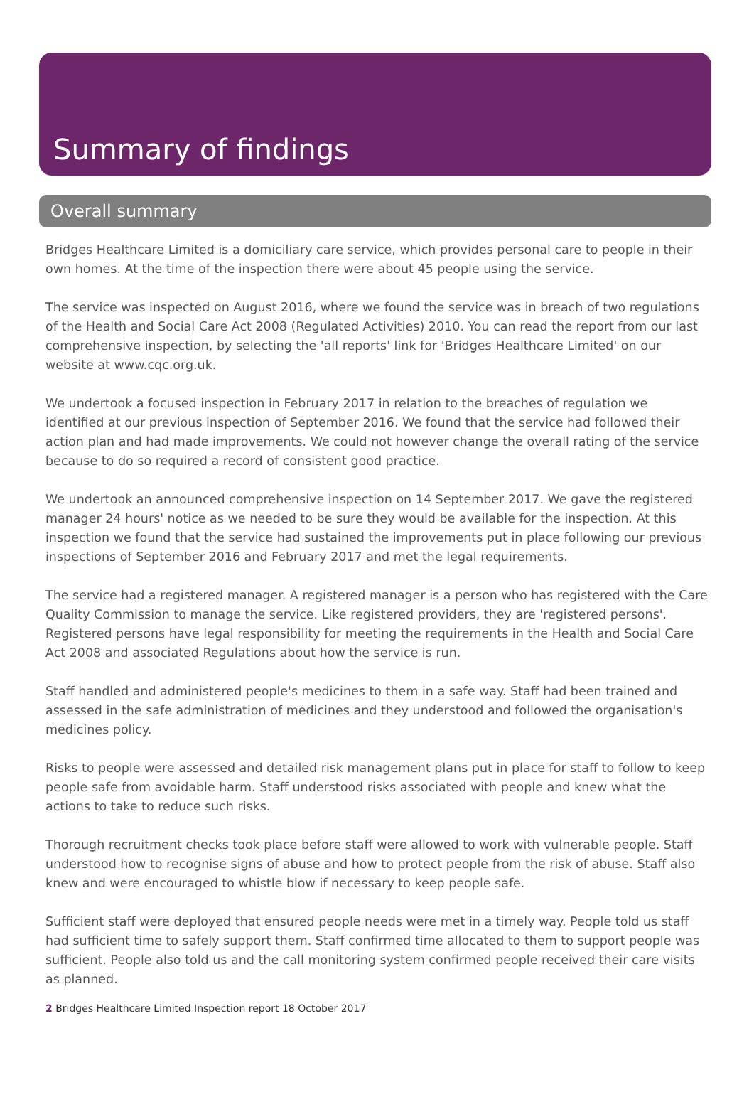Summary of findings
Overall summary
Bridges Healthcare Limited is a domiciliary care service, which provides personal care to people in their own homes. At the time of the inspection there were about 45 people using the service.
The service was inspected on August 2016, where we found the service was in breach of two regulations of the Health and Social Care Act 2008 (Regulated Activities) 2010. You can read the report from our last comprehensive inspection, by selecting the 'all reports' link for 'Bridges Healthcare Limited' on our website at www.cqc.org.uk.
We undertook a focused inspection in February 2017 in relation to the breaches of regulation we identified at our previous inspection of September 2016. We found that the service had followed their action plan and had made improvements. We could not however change the overall rating of the service because to do so required a record of consistent good practice.
We undertook an announced comprehensive inspection on 14 September 2017. We gave the registered manager 24 hours' notice as we needed to be sure they would be available for the inspection. At this inspection we found that the service had sustained the improvements put in place following our previous inspections of September 2016 and February 2017 and met the legal requirements.
The service had a registered manager. A registered manager is a person who has registered with the Care Quality Commission to manage the service. Like registered providers, they are 'registered persons'. Registered persons have legal responsibility for meeting the requirements in the Health and Social Care Act 2008 and associated Regulations about how the service is run.
Staff handled and administered people's medicines to them in a safe way. Staff had been trained and assessed in the safe administration of medicines and they understood and followed the organisation's medicines policy.
Risks to people were assessed and detailed risk management plans put in place for staff to follow to keep people safe from avoidable harm. Staff understood risks associated with people and knew what the actions to take to reduce such risks.
Thorough recruitment checks took place before staff were allowed to work with vulnerable people. Staff understood how to recognise signs of abuse and how to protect people from the risk of abuse. Staff also knew and were encouraged to whistle blow if necessary to keep people safe.
Sufficient staff were deployed that ensured people needs were met in a timely way. People told us staff had sufficient time to safely support them. Staff confirmed time allocated to them to support people was sufficient. People also told us and the call monitoring system confirmed people received their care visits as planned.
2 Bridges Healthcare Limited Inspection report 18 October 2017